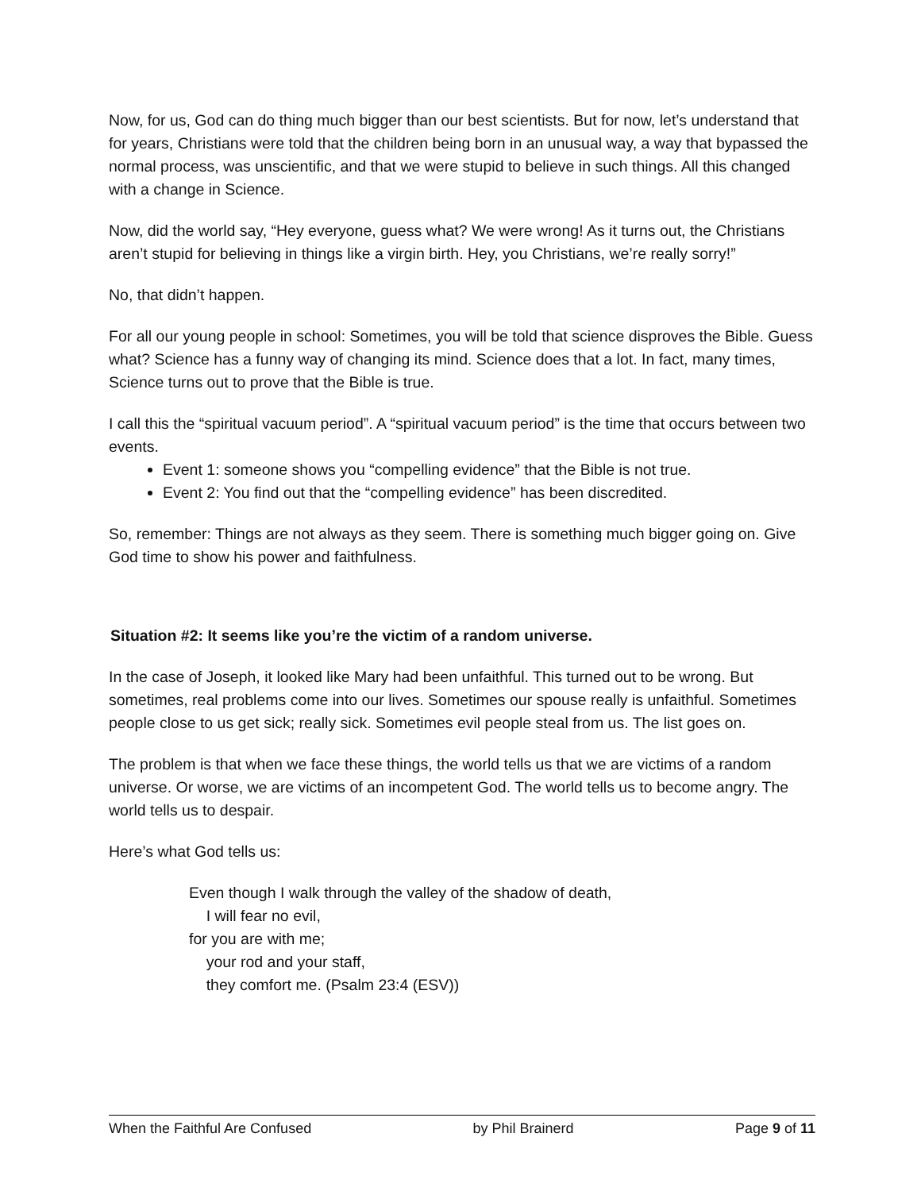Now, for us, God can do thing much bigger than our best scientists. But for now, let’s understand that for years, Christians were told that the children being born in an unusual way, a way that bypassed the normal process, was unscientific, and that we were stupid to believe in such things. All this changed with a change in Science.
Now, did the world say, “Hey everyone, guess what? We were wrong! As it turns out, the Christians aren’t stupid for believing in things like a virgin birth. Hey, you Christians, we’re really sorry!”
No, that didn’t happen.
For all our young people in school: Sometimes, you will be told that science disproves the Bible. Guess what? Science has a funny way of changing its mind. Science does that a lot. In fact, many times, Science turns out to prove that the Bible is true.
I call this the “spiritual vacuum period”. A “spiritual vacuum period” is the time that occurs between two events.
Event 1: someone shows you “compelling evidence” that the Bible is not true.
Event 2: You find out that the “compelling evidence” has been discredited.
So, remember: Things are not always as they seem. There is something much bigger going on. Give God time to show his power and faithfulness.
Situation #2: It seems like you’re the victim of a random universe.
In the case of Joseph, it looked like Mary had been unfaithful. This turned out to be wrong. But sometimes, real problems come into our lives. Sometimes our spouse really is unfaithful. Sometimes people close to us get sick; really sick. Sometimes evil people steal from us. The list goes on.
The problem is that when we face these things, the world tells us that we are victims of a random universe. Or worse, we are victims of an incompetent God. The world tells us to become angry. The world tells us to despair.
Here’s what God tells us:
Even though I walk through the valley of the shadow of death,
I will fear no evil,
for you are with me;
your rod and your staff,
they comfort me. (Psalm 23:4 (ESV))
When the Faithful Are Confused by Phil Brainerd Page 9 of 11